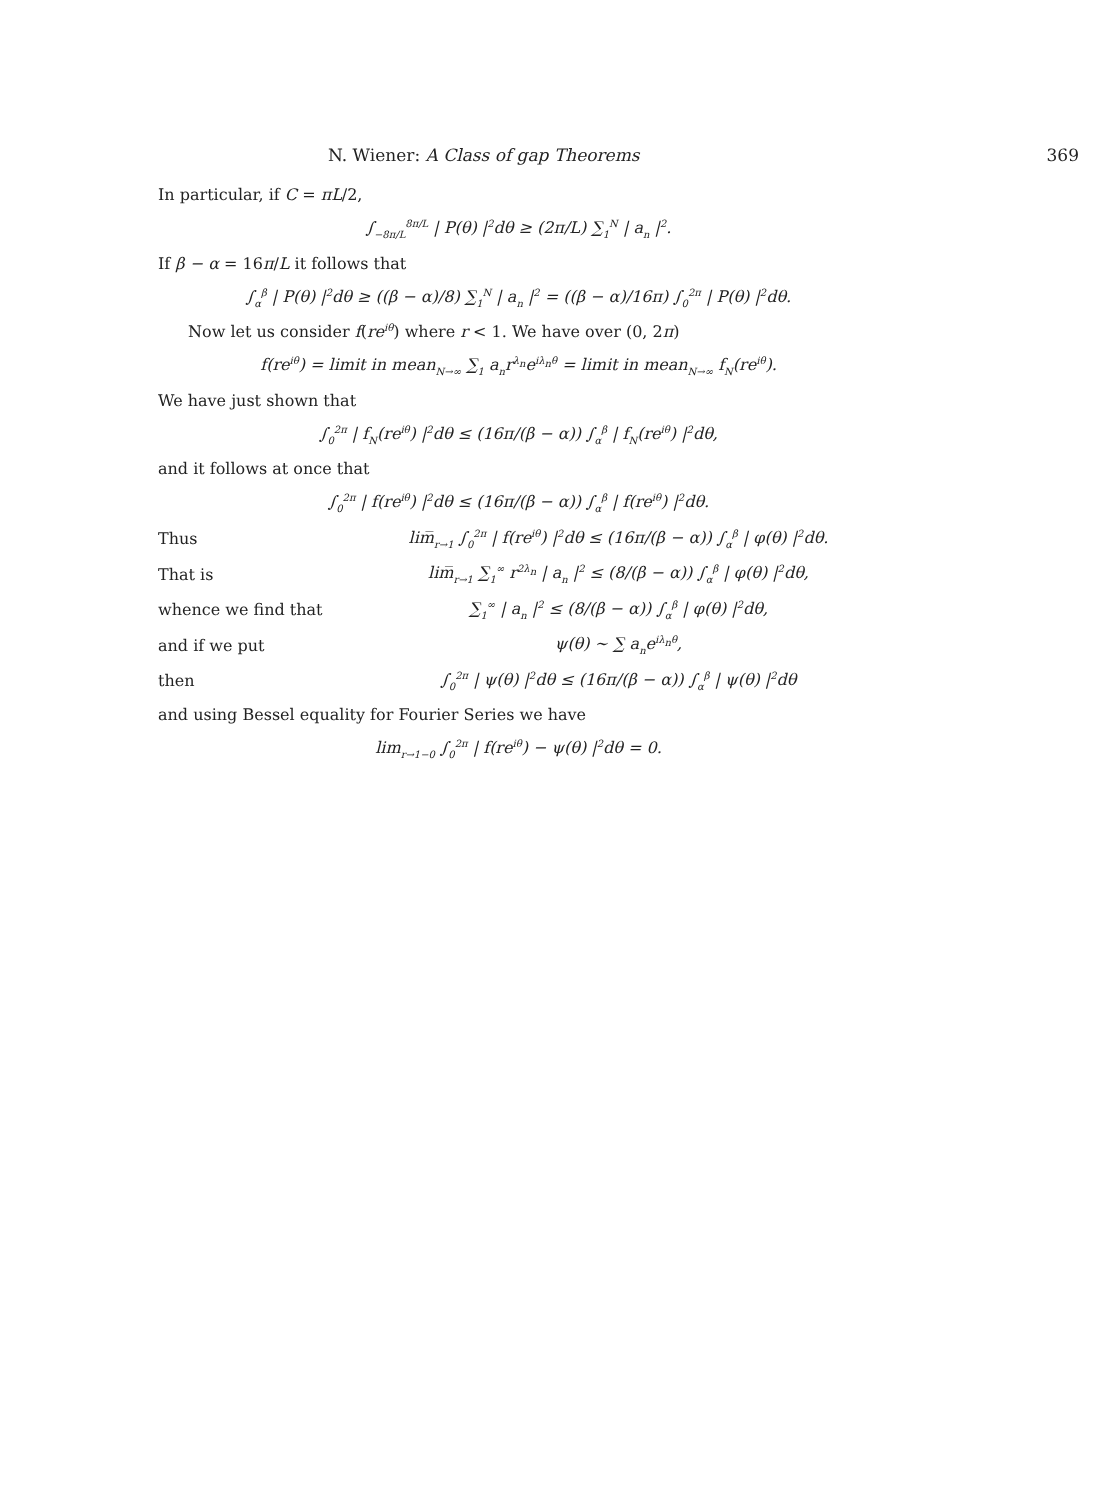N. Wiener: A Class of gap Theorems 369
In particular, if C = πL/2,
∫<sub>−8π/L</sub><sup>8π/L</sup> | P(θ) |<sup>2</sup>dθ ≥ (2π/L) ∑<sub>1</sub><sup>N</sup> | a<sub>n</sub> |<sup>2</sup>.
If β − α = 16π/L it follows that
∫<sub>α</sub><sup>β</sup> | P(θ) |<sup>2</sup>dθ ≥ ((β − α)/8) ∑<sub>1</sub><sup>N</sup> | a<sub>n</sub> |<sup>2</sup> = ((β − α)/16π) ∫<sub>0</sub><sup>2π</sup> | P(θ) |<sup>2</sup>dθ.
Now let us consider f(re<sup>iθ</sup>) where r < 1. We have over (0, 2π)
f(re<sup>iθ</sup>) = limit in mean<sub>N→∞</sub> ∑<sub>1</sub> a<sub>n</sub>r<sup>λ<sub>n</sub></sup>e<sup>iλ<sub>n</sub>θ</sup> = limit in mean<sub>N→∞</sub> f<sub>N</sub>(re<sup>iθ</sup>).
We have just shown that
∫<sub>0</sub><sup>2π</sup> | f<sub>N</sub>(re<sup>iθ</sup>) |<sup>2</sup>dθ ≤ (16π/(β − α)) ∫<sub>α</sub><sup>β</sup> | f<sub>N</sub>(re<sup>iθ</sup>) |<sup>2</sup>dθ,
and it follows at once that
∫<sub>0</sub><sup>2π</sup> | f(re<sup>iθ</sup>) |<sup>2</sup>dθ ≤ (16π/(β − α)) ∫<sub>α</sub><sup>β</sup> | f(re<sup>iθ</sup>) |<sup>2</sup>dθ.
Thus lim̅<sub>r→1</sub> ∫<sub>0</sub><sup>2π</sup> | f(re<sup>iθ</sup>) |<sup>2</sup>dθ ≤ (16π/(β − α)) ∫<sub>α</sub><sup>β</sup> | φ(θ) |<sup>2</sup>dθ.
That is lim̅<sub>r→1</sub> ∑<sub>1</sub><sup>∞</sup> r<sup>2λ<sub>n</sub></sup> | a<sub>n</sub> |<sup>2</sup> ≤ (8/(β − α)) ∫<sub>α</sub><sup>β</sup> | φ(θ) |<sup>2</sup>dθ,
whence we find that ∑<sub>1</sub><sup>∞</sup> | a<sub>n</sub> |<sup>2</sup> ≤ (8/(β − α)) ∫<sub>α</sub><sup>β</sup> | φ(θ) |<sup>2</sup>dθ,
and if we put ψ(θ) ∼ ∑ a<sub>n</sub>e<sup>iλ<sub>n</sub>θ</sup>,
then ∫<sub>0</sub><sup>2π</sup> | ψ(θ) |<sup>2</sup>dθ ≤ (16π/(β − α)) ∫<sub>α</sub><sup>β</sup> | ψ(θ) |<sup>2</sup>dθ
and using Bessel equality for Fourier Series we have
lim<sub>r→1−0</sub> ∫<sub>0</sub><sup>2π</sup> | f(re<sup>iθ</sup>) − ψ(θ) |<sup>2</sup>dθ = 0.